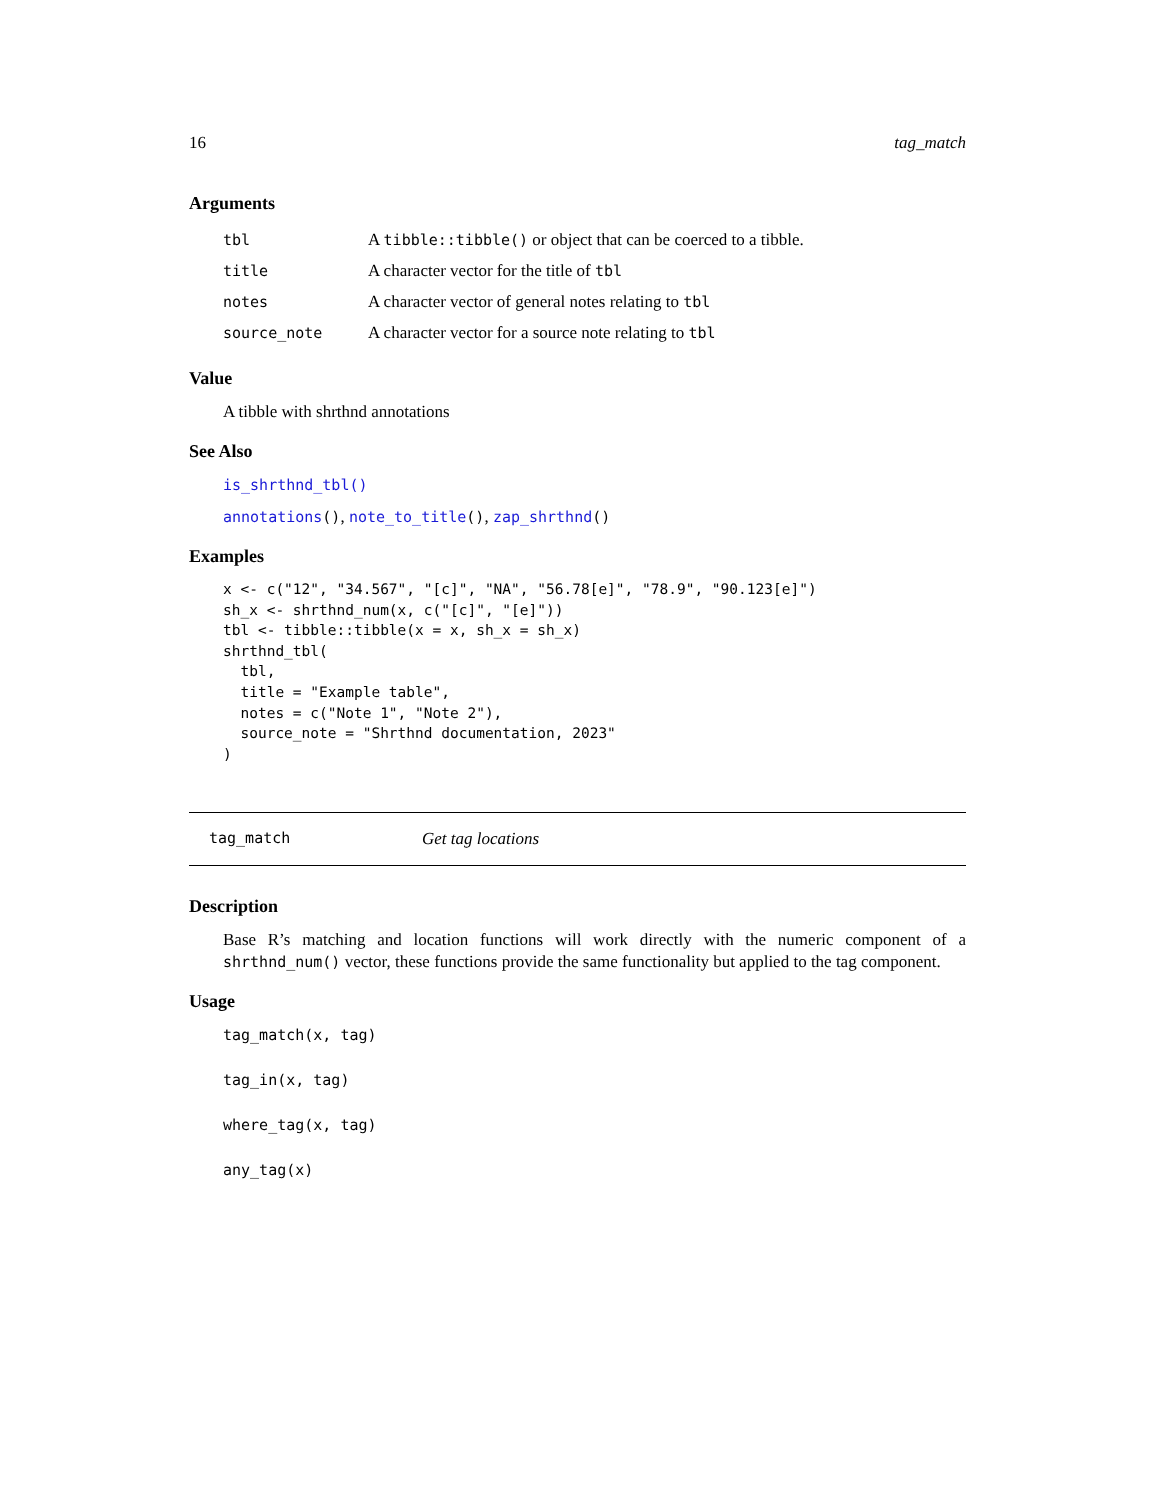16 tag_match
Arguments
| tbl | A tibble::tibble() or object that can be coerced to a tibble. |
| title | A character vector for the title of tbl |
| notes | A character vector of general notes relating to tbl |
| source_note | A character vector for a source note relating to tbl |
Value
A tibble with shrthnd annotations
See Also
is_shrthnd_tbl()
annotations(), note_to_title(), zap_shrthnd()
Examples
x <- c("12", "34.567", "[c]", "NA", "56.78[e]", "78.9", "90.123[e]")
sh_x <- shrthnd_num(x, c("[c]", "[e]"))
tbl <- tibble::tibble(x = x, sh_x = sh_x)
shrthnd_tbl(
  tbl,
  title = "Example table",
  notes = c("Note 1", "Note 2"),
  source_note = "Shrthnd documentation, 2023"
)
tag_match Get tag locations
Description
Base R’s matching and location functions will work directly with the numeric component of a shrthnd_num() vector, these functions provide the same functionality but applied to the tag component.
Usage
tag_match(x, tag)
tag_in(x, tag)
where_tag(x, tag)
any_tag(x)